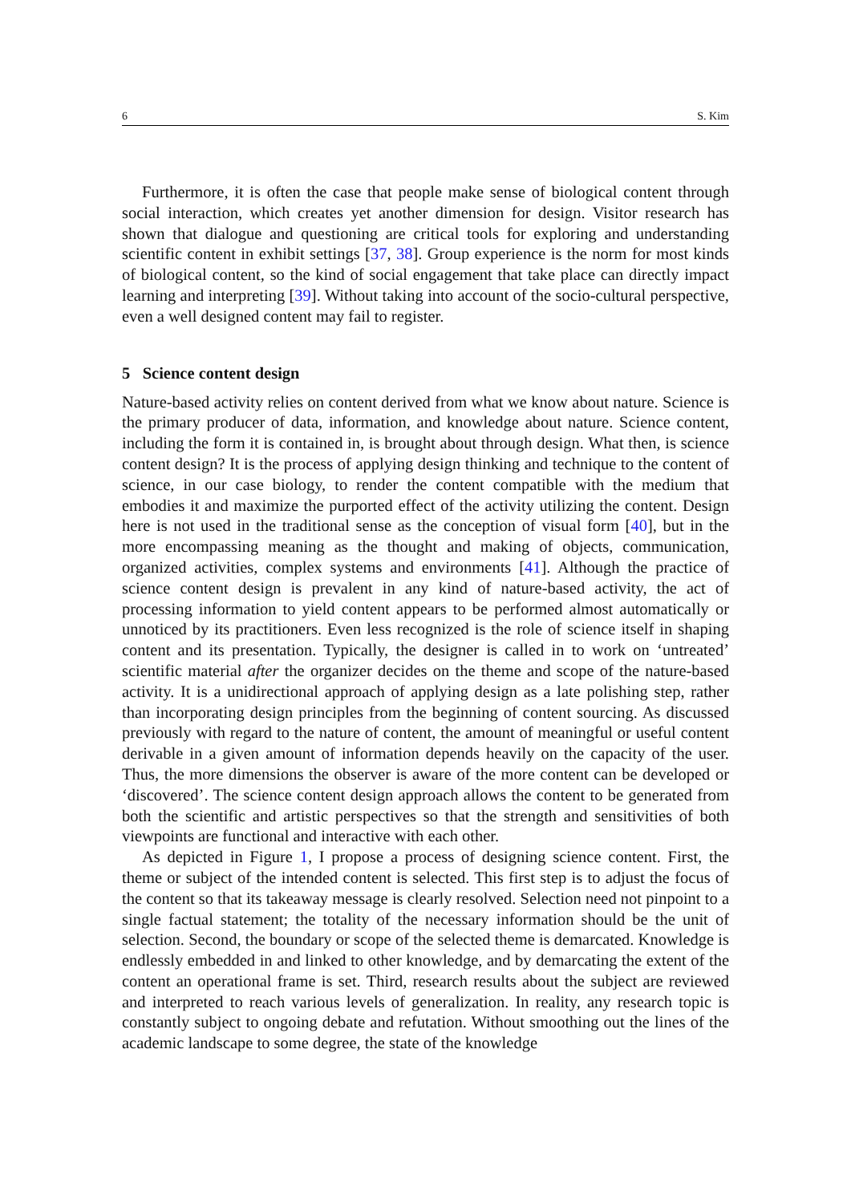6 S. Kim
Furthermore, it is often the case that people make sense of biological content through social interaction, which creates yet another dimension for design. Visitor research has shown that dialogue and questioning are critical tools for exploring and understanding scientific content in exhibit settings [37, 38]. Group experience is the norm for most kinds of biological content, so the kind of social engagement that take place can directly impact learning and interpreting [39]. Without taking into account of the socio-cultural perspective, even a well designed content may fail to register.
5 Science content design
Nature-based activity relies on content derived from what we know about nature. Science is the primary producer of data, information, and knowledge about nature. Science content, including the form it is contained in, is brought about through design. What then, is science content design? It is the process of applying design thinking and technique to the content of science, in our case biology, to render the content compatible with the medium that embodies it and maximize the purported effect of the activity utilizing the content. Design here is not used in the traditional sense as the conception of visual form [40], but in the more encompassing meaning as the thought and making of objects, communication, organized activities, complex systems and environments [41]. Although the practice of science content design is prevalent in any kind of nature-based activity, the act of processing information to yield content appears to be performed almost automatically or unnoticed by its practitioners. Even less recognized is the role of science itself in shaping content and its presentation. Typically, the designer is called in to work on ‘untreated’ scientific material after the organizer decides on the theme and scope of the nature-based activity. It is a unidirectional approach of applying design as a late polishing step, rather than incorporating design principles from the beginning of content sourcing. As discussed previously with regard to the nature of content, the amount of meaningful or useful content derivable in a given amount of information depends heavily on the capacity of the user. Thus, the more dimensions the observer is aware of the more content can be developed or ‘discovered’. The science content design approach allows the content to be generated from both the scientific and artistic perspectives so that the strength and sensitivities of both viewpoints are functional and interactive with each other.
As depicted in Figure 1, I propose a process of designing science content. First, the theme or subject of the intended content is selected. This first step is to adjust the focus of the content so that its takeaway message is clearly resolved. Selection need not pinpoint to a single factual statement; the totality of the necessary information should be the unit of selection. Second, the boundary or scope of the selected theme is demarcated. Knowledge is endlessly embedded in and linked to other knowledge, and by demarcating the extent of the content an operational frame is set. Third, research results about the subject are reviewed and interpreted to reach various levels of generalization. In reality, any research topic is constantly subject to ongoing debate and refutation. Without smoothing out the lines of the academic landscape to some degree, the state of the knowledge